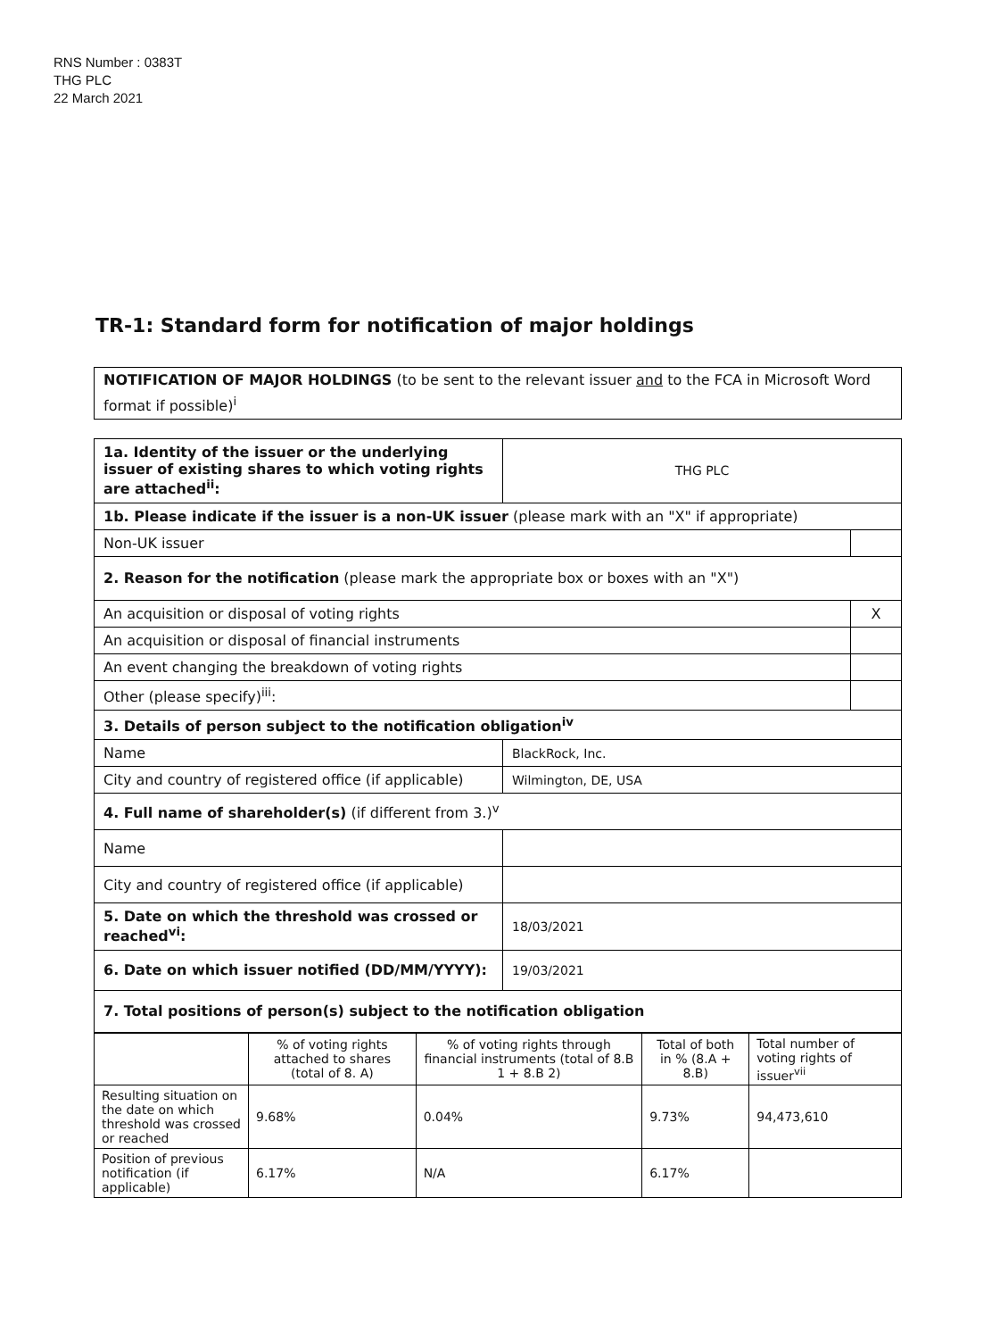RNS Number : 0383T
THG PLC
22 March 2021
TR-1: Standard form for notification of major holdings
NOTIFICATION OF MAJOR HOLDINGS (to be sent to the relevant issuer and to the FCA in Microsoft Word format if possible)<sup>i</sup>
| 1a. Identity of the issuer or the underlying issuer of existing shares to which voting rights are attached<sup>ii</sup>: | THG PLC | |
| 1b. Please indicate if the issuer is a non-UK issuer (please mark with an "X" if appropriate) | | |
| Non-UK issuer | | |
| 2. Reason for the notification (please mark the appropriate box or boxes with an "X") | | |
| An acquisition or disposal of voting rights | | X |
| An acquisition or disposal of financial instruments | | |
| An event changing the breakdown of voting rights | | |
| Other (please specify)<sup>iii</sup>: | | |
| 3. Details of person subject to the notification obligation<sup>iv</sup> | | |
| Name | BlackRock, Inc. | |
| City and country of registered office (if applicable) | Wilmington, DE, USA | |
| 4. Full name of shareholder(s) (if different from 3.)<sup>v</sup> | | |
| Name | | |
| City and country of registered office (if applicable) | | |
| 5. Date on which the threshold was crossed or reached<sup>vi</sup>: | 18/03/2021 | |
| 6. Date on which issuer notified (DD/MM/YYYY): | 19/03/2021 | |
| 7. Total positions of person(s) subject to the notification obligation | | |
| | % of voting rights attached to shares (total of 8. A) | % of voting rights through financial instruments (total of 8.B 1 + 8.B 2) | Total of both in % (8.A + 8.B) | Total number of voting rights of issuer<sup>vii</sup> |
| --- | --- | --- | --- | --- |
| Resulting situation on the date on which threshold was crossed or reached | 9.68% | 0.04% | 9.73% | 94,473,610 |
| Position of previous notification (if applicable) | 6.17% | N/A | 6.17% | |